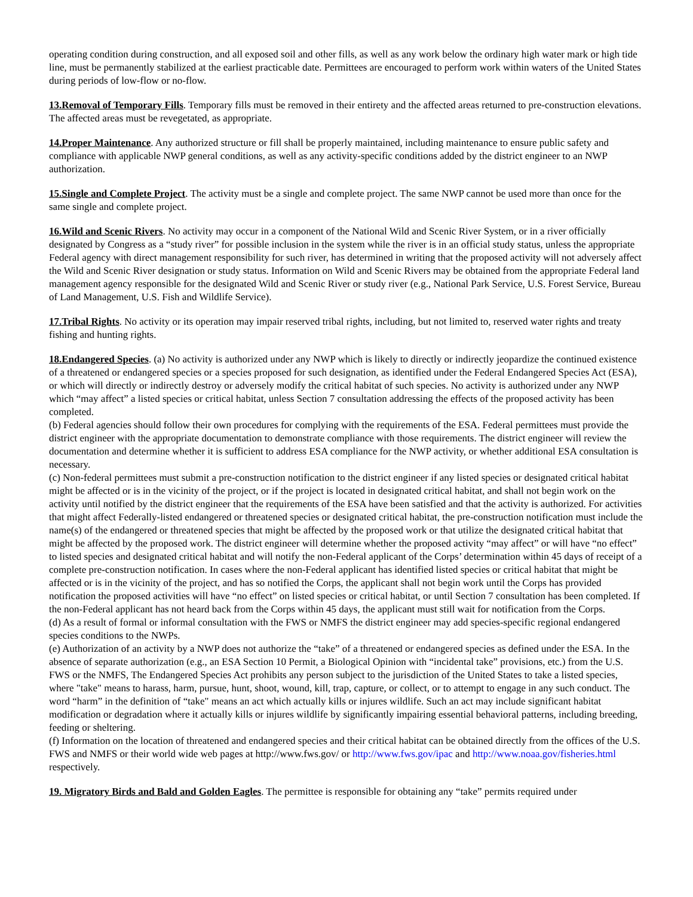operating condition during construction, and all exposed soil and other fills, as well as any work below the ordinary high water mark or high tide line, must be permanently stabilized at the earliest practicable date. Permittees are encouraged to perform work within waters of the United States during periods of low-flow or no-flow.
13.Removal of Temporary Fills. Temporary fills must be removed in their entirety and the affected areas returned to pre-construction elevations. The affected areas must be revegetated, as appropriate.
14.Proper Maintenance. Any authorized structure or fill shall be properly maintained, including maintenance to ensure public safety and compliance with applicable NWP general conditions, as well as any activity-specific conditions added by the district engineer to an NWP authorization.
15.Single and Complete Project. The activity must be a single and complete project. The same NWP cannot be used more than once for the same single and complete project.
16.Wild and Scenic Rivers. No activity may occur in a component of the National Wild and Scenic River System, or in a river officially designated by Congress as a “study river” for possible inclusion in the system while the river is in an official study status, unless the appropriate Federal agency with direct management responsibility for such river, has determined in writing that the proposed activity will not adversely affect the Wild and Scenic River designation or study status. Information on Wild and Scenic Rivers may be obtained from the appropriate Federal land management agency responsible for the designated Wild and Scenic River or study river (e.g., National Park Service, U.S. Forest Service, Bureau of Land Management, U.S. Fish and Wildlife Service).
17.Tribal Rights. No activity or its operation may impair reserved tribal rights, including, but not limited to, reserved water rights and treaty fishing and hunting rights.
18.Endangered Species. (a) No activity is authorized under any NWP which is likely to directly or indirectly jeopardize the continued existence of a threatened or endangered species or a species proposed for such designation, as identified under the Federal Endangered Species Act (ESA), or which will directly or indirectly destroy or adversely modify the critical habitat of such species. No activity is authorized under any NWP which “may affect” a listed species or critical habitat, unless Section 7 consultation addressing the effects of the proposed activity has been completed.
(b) Federal agencies should follow their own procedures for complying with the requirements of the ESA. Federal permittees must provide the district engineer with the appropriate documentation to demonstrate compliance with those requirements. The district engineer will review the documentation and determine whether it is sufficient to address ESA compliance for the NWP activity, or whether additional ESA consultation is necessary.
(c) Non-federal permittees must submit a pre-construction notification to the district engineer if any listed species or designated critical habitat might be affected or is in the vicinity of the project, or if the project is located in designated critical habitat, and shall not begin work on the activity until notified by the district engineer that the requirements of the ESA have been satisfied and that the activity is authorized. For activities that might affect Federally-listed endangered or threatened species or designated critical habitat, the pre-construction notification must include the name(s) of the endangered or threatened species that might be affected by the proposed work or that utilize the designated critical habitat that might be affected by the proposed work. The district engineer will determine whether the proposed activity “may affect” or will have “no effect” to listed species and designated critical habitat and will notify the non-Federal applicant of the Corps’ determination within 45 days of receipt of a complete pre-construction notification. In cases where the non-Federal applicant has identified listed species or critical habitat that might be affected or is in the vicinity of the project, and has so notified the Corps, the applicant shall not begin work until the Corps has provided notification the proposed activities will have “no effect” on listed species or critical habitat, or until Section 7 consultation has been completed. If the non-Federal applicant has not heard back from the Corps within 45 days, the applicant must still wait for notification from the Corps.
(d) As a result of formal or informal consultation with the FWS or NMFS the district engineer may add species-specific regional endangered species conditions to the NWPs.
(e) Authorization of an activity by a NWP does not authorize the “take” of a threatened or endangered species as defined under the ESA. In the absence of separate authorization (e.g., an ESA Section 10 Permit, a Biological Opinion with “incidental take” provisions, etc.) from the U.S. FWS or the NMFS, The Endangered Species Act prohibits any person subject to the jurisdiction of the United States to take a listed species, where "take" means to harass, harm, pursue, hunt, shoot, wound, kill, trap, capture, or collect, or to attempt to engage in any such conduct. The word “harm” in the definition of “take" means an act which actually kills or injures wildlife. Such an act may include significant habitat modification or degradation where it actually kills or injures wildlife by significantly impairing essential behavioral patterns, including breeding, feeding or sheltering.
(f) Information on the location of threatened and endangered species and their critical habitat can be obtained directly from the offices of the U.S. FWS and NMFS or their world wide web pages at http://www.fws.gov/ or http://www.fws.gov/ipac and http://www.noaa.gov/fisheries.html respectively.
19. Migratory Birds and Bald and Golden Eagles. The permittee is responsible for obtaining any “take” permits required under